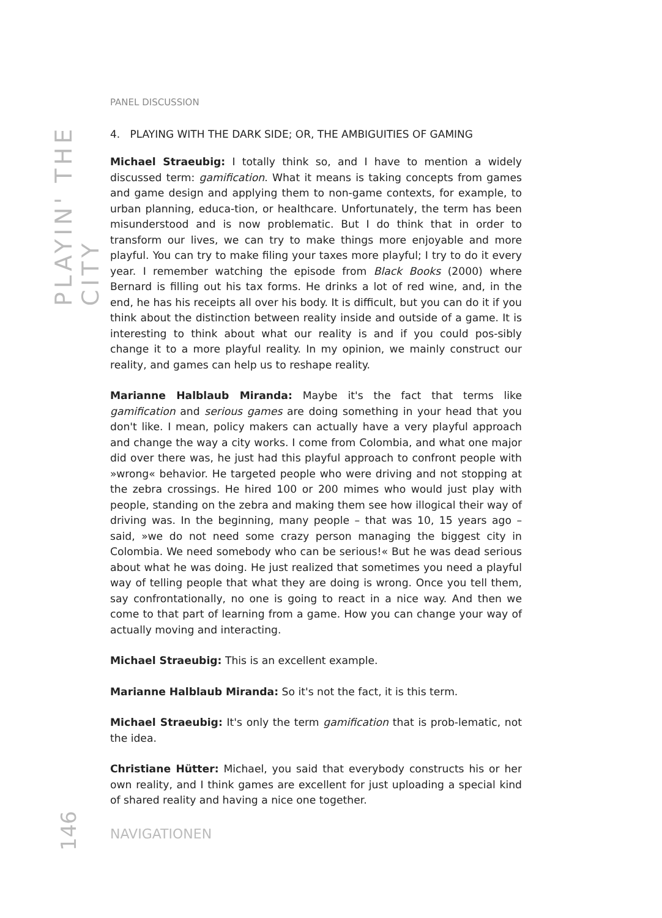PLAYIN' THE CITY
PANEL DISCUSSION
4. PLAYING WITH THE DARK SIDE; OR, THE AMBIGUITIES OF GAMING
Michael Straeubig: I totally think so, and I have to mention a widely discussed term: gamification. What it means is taking concepts from games and game design and applying them to non-game contexts, for example, to urban planning, educa-tion, or healthcare. Unfortunately, the term has been misunderstood and is now problematic. But I do think that in order to transform our lives, we can try to make things more enjoyable and more playful. You can try to make filing your taxes more playful; I try to do it every year. I remember watching the episode from Black Books (2000) where Bernard is filling out his tax forms. He drinks a lot of red wine, and, in the end, he has his receipts all over his body. It is difficult, but you can do it if you think about the distinction between reality inside and outside of a game. It is interesting to think about what our reality is and if you could pos-sibly change it to a more playful reality. In my opinion, we mainly construct our reality, and games can help us to reshape reality.
Marianne Halblaub Miranda: Maybe it's the fact that terms like gamification and serious games are doing something in your head that you don't like. I mean, policy makers can actually have a very playful approach and change the way a city works. I come from Colombia, and what one major did over there was, he just had this playful approach to confront people with »wrong« behavior. He targeted people who were driving and not stopping at the zebra crossings. He hired 100 or 200 mimes who would just play with people, standing on the zebra and making them see how illogical their way of driving was. In the beginning, many people – that was 10, 15 years ago – said, »we do not need some crazy person managing the biggest city in Colombia. We need somebody who can be serious!« But he was dead serious about what he was doing. He just realized that sometimes you need a playful way of telling people that what they are doing is wrong. Once you tell them, say confrontationally, no one is going to react in a nice way. And then we come to that part of learning from a game. How you can change your way of actually moving and interacting.
Michael Straeubig: This is an excellent example.
Marianne Halblaub Miranda: So it's not the fact, it is this term.
Michael Straeubig: It's only the term gamification that is prob-lematic, not the idea.
Christiane Hütter: Michael, you said that everybody constructs his or her own reality, and I think games are excellent for just uploading a special kind of shared reality and having a nice one together.
146
NAVIGATIONEN